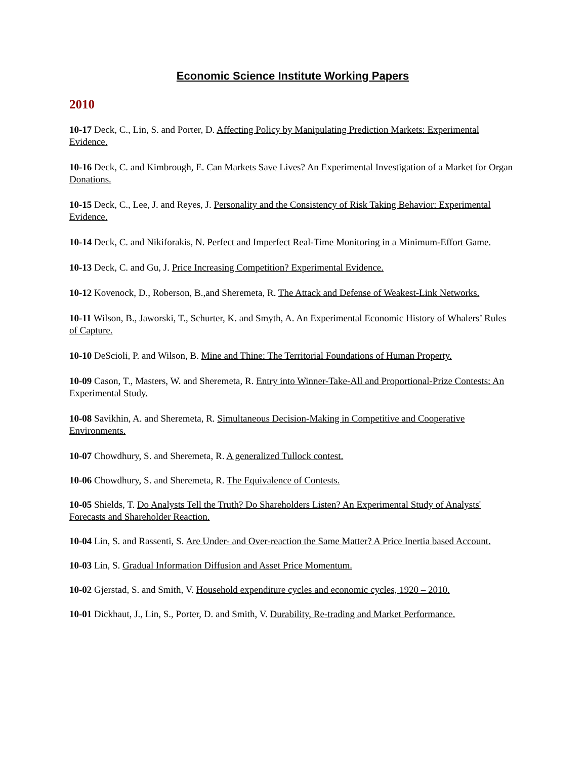Economic Science Institute Working Papers
2010
10-17 Deck, C., Lin, S. and Porter, D. Affecting Policy by Manipulating Prediction Markets: Experimental Evidence.
10-16 Deck, C. and Kimbrough, E. Can Markets Save Lives? An Experimental Investigation of a Market for Organ Donations.
10-15 Deck, C., Lee, J. and Reyes, J. Personality and the Consistency of Risk Taking Behavior: Experimental Evidence.
10-14 Deck, C. and Nikiforakis, N. Perfect and Imperfect Real-Time Monitoring in a Minimum-Effort Game.
10-13 Deck, C. and Gu, J. Price Increasing Competition? Experimental Evidence.
10-12 Kovenock, D., Roberson, B.,and Sheremeta, R. The Attack and Defense of Weakest-Link Networks.
10-11 Wilson, B., Jaworski, T., Schurter, K. and Smyth, A. An Experimental Economic History of Whalers’ Rules of Capture.
10-10 DeScioli, P. and Wilson, B. Mine and Thine: The Territorial Foundations of Human Property.
10-09 Cason, T., Masters, W. and Sheremeta, R. Entry into Winner-Take-All and Proportional-Prize Contests: An Experimental Study.
10-08 Savikhin, A. and Sheremeta, R. Simultaneous Decision-Making in Competitive and Cooperative Environments.
10-07 Chowdhury, S. and Sheremeta, R. A generalized Tullock contest.
10-06 Chowdhury, S. and Sheremeta, R. The Equivalence of Contests.
10-05 Shields, T. Do Analysts Tell the Truth? Do Shareholders Listen? An Experimental Study of Analysts' Forecasts and Shareholder Reaction.
10-04 Lin, S. and Rassenti, S. Are Under- and Over-reaction the Same Matter? A Price Inertia based Account.
10-03 Lin, S. Gradual Information Diffusion and Asset Price Momentum.
10-02 Gjerstad, S. and Smith, V. Household expenditure cycles and economic cycles, 1920 – 2010.
10-01 Dickhaut, J., Lin, S., Porter, D. and Smith, V. Durability, Re-trading and Market Performance.